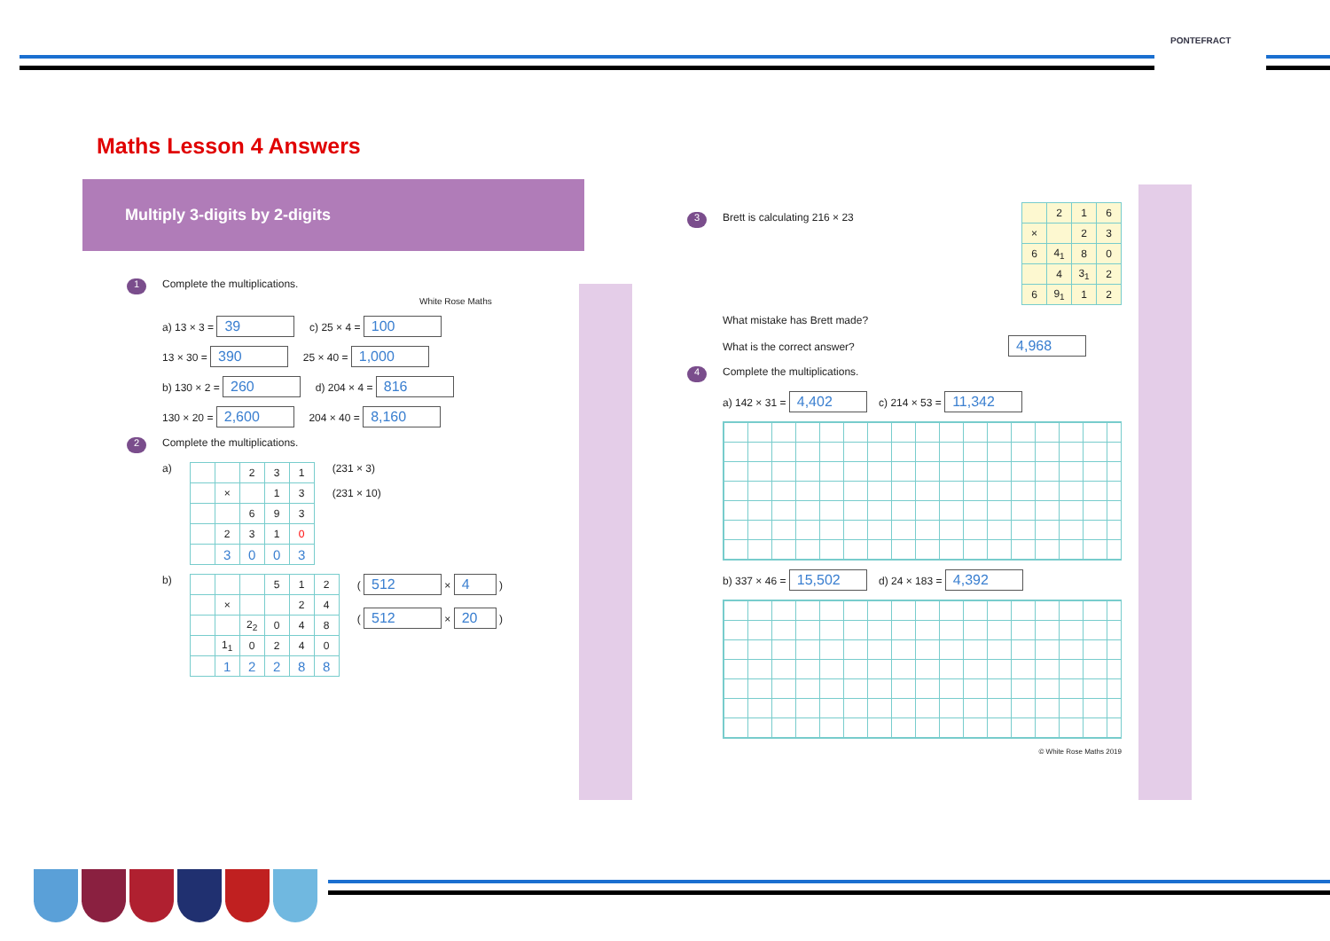PONTEFRACT
Maths Lesson 4 Answers
Multiply 3-digits by 2-digits
1 Complete the multiplications. White Rose Maths
a) 13 × 3 = 39 c) 25 × 4 = 100
13 × 30 = 390 25 × 40 = 1,000
b) 130 × 2 = 260 d) 204 × 4 = 816
130 × 20 = 2,600 204 × 40 = 8,160
2 Complete the multiplications.
a)
| | | 2 | 3 | 1 |
| | × | | 1 | 3 |
| | | 6 | 9 | 3 |
| | 2 | 3 | 1 | 0 |
| | 3 | 0 | 0 | 3 |
(231 × 3)
(231 × 10)
b)
| | | | 5 | 1 | 2 |
| | × | | | 2 | 4 |
| | | 2<sub>2</sub> | 0 | 4 | 8 |
| | 1<sub>1</sub> | 0 | 2 | 4 | 0 |
| | 1 | 2 | 2 | 8 | 8 |
( 512 × 4 )
( 512 × 20 )
3 Brett is calculating 216 × 23
| | 2 | 1 | 6 |
| × | | 2 | 3 |
| 6 | 4<sub>1</sub> | 8 | 0 |
| | 4 | 3<sub>1</sub> | 2 |
| 6 | 9<sub>1</sub> | 1 | 2 |
What mistake has Brett made?
What is the correct answer? 4,968
4 Complete the multiplications.
a) 142 × 31 = 4,402 c) 214 × 53 = 11,342
b) 337 × 46 = 15,502 d) 24 × 183 = 4,392
© White Rose Maths 2019